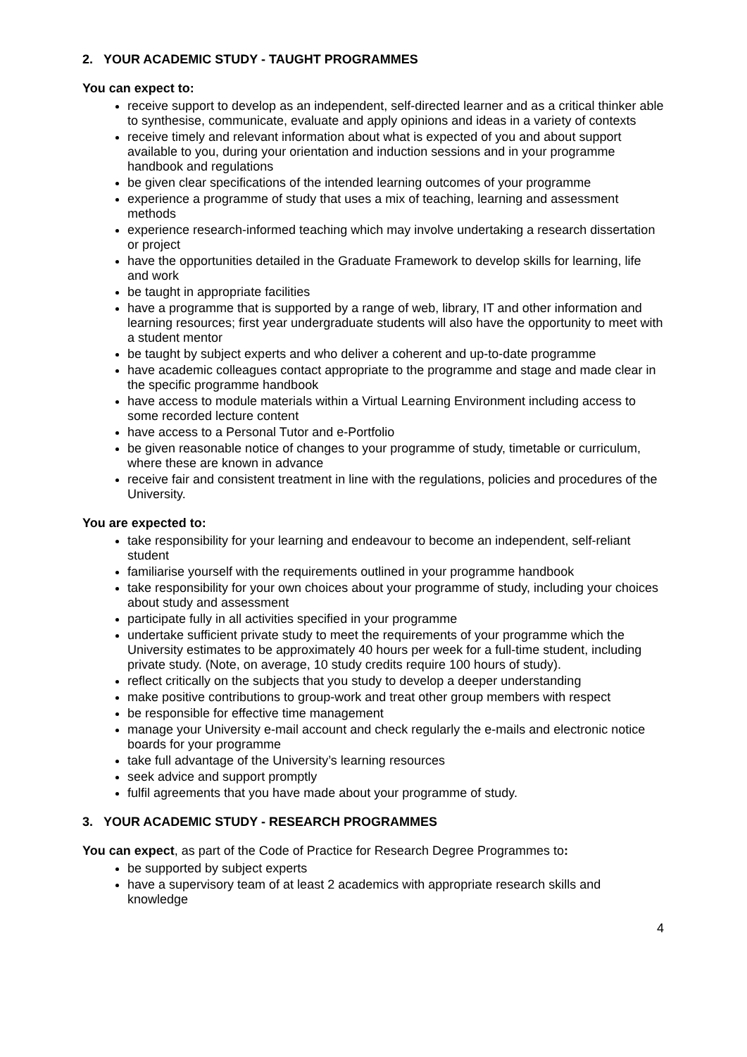2. YOUR ACADEMIC STUDY - TAUGHT PROGRAMMES
You can expect to:
receive support to develop as an independent, self-directed learner and as a critical thinker able to synthesise, communicate, evaluate and apply opinions and ideas in a variety of contexts
receive timely and relevant information about what is expected of you and about support available to you, during your orientation and induction sessions and in your programme handbook and regulations
be given clear specifications of the intended learning outcomes of your programme
experience a programme of study that uses a mix of teaching, learning and assessment methods
experience research-informed teaching which may involve undertaking a research dissertation or project
have the opportunities detailed in the Graduate Framework to develop skills for learning, life and work
be taught in appropriate facilities
have a programme that is supported by a range of web, library, IT and other information and learning resources; first year undergraduate students will also have the opportunity to meet with a student mentor
be taught by subject experts and who deliver a coherent and up-to-date programme
have academic colleagues contact appropriate to the programme and stage and made clear in the specific programme handbook
have access to module materials within a Virtual Learning Environment including access to some recorded lecture content
have access to a Personal Tutor and e-Portfolio
be given reasonable notice of changes to your programme of study, timetable or curriculum, where these are known in advance
receive fair and consistent treatment in line with the regulations, policies and procedures of the University.
You are expected to:
take responsibility for your learning and endeavour to become an independent, self-reliant student
familiarise yourself with the requirements outlined in your programme handbook
take responsibility for your own choices about your programme of study, including your choices about study and assessment
participate fully in all activities specified in your programme
undertake sufficient private study to meet the requirements of your programme which the University estimates to be approximately 40 hours per week for a full-time student, including private study. (Note, on average, 10 study credits require 100 hours of study).
reflect critically on the subjects that you study to develop a deeper understanding
make positive contributions to group-work and treat other group members with respect
be responsible for effective time management
manage your University e-mail account and check regularly the e-mails and electronic notice boards for your programme
take full advantage of the University’s learning resources
seek advice and support promptly
fulfil agreements that you have made about your programme of study.
3. YOUR ACADEMIC STUDY - RESEARCH PROGRAMMES
You can expect, as part of the Code of Practice for Research Degree Programmes to:
be supported by subject experts
have a supervisory team of at least 2 academics with appropriate research skills and knowledge
4